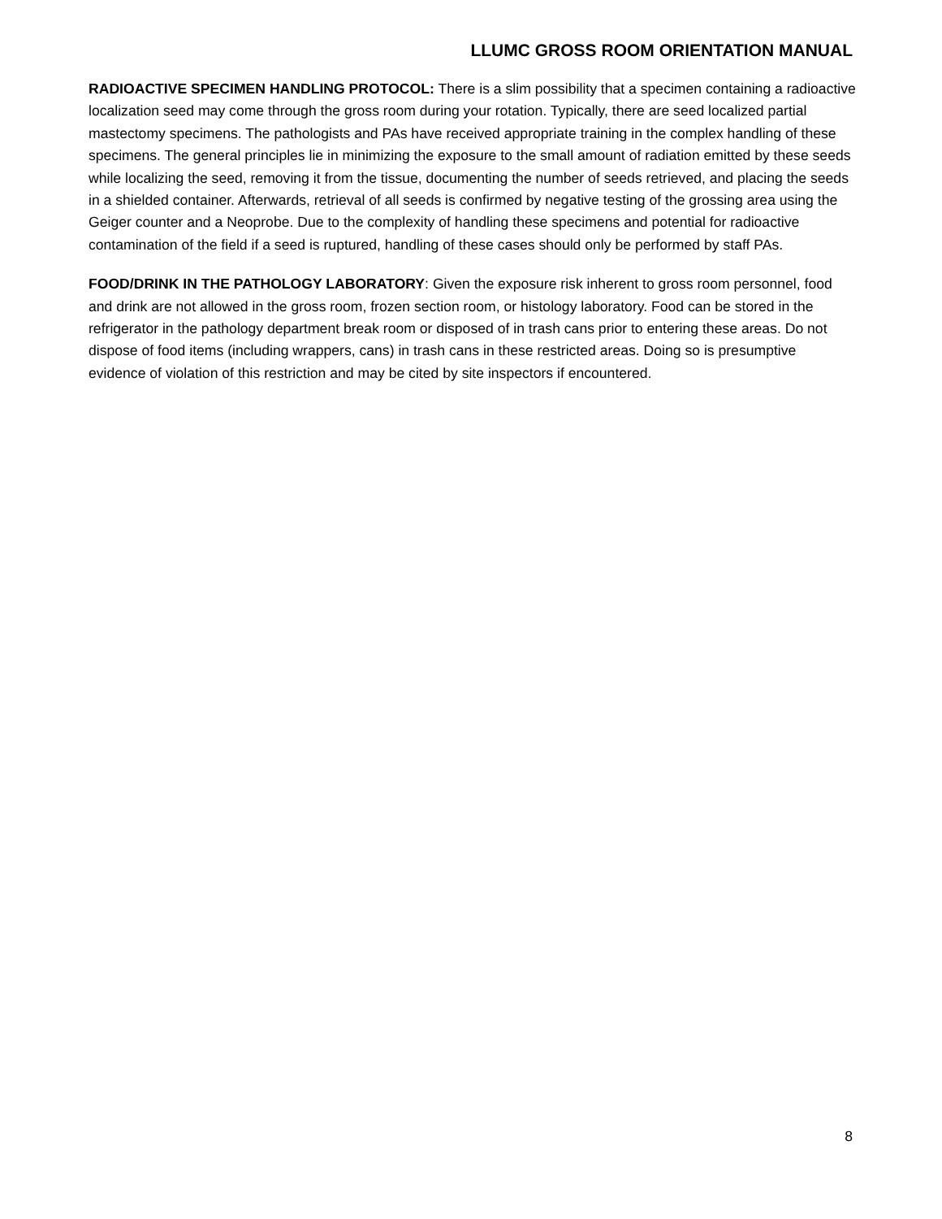LLUMC GROSS ROOM ORIENTATION MANUAL
RADIOACTIVE SPECIMEN HANDLING PROTOCOL: There is a slim possibility that a specimen containing a radioactive localization seed may come through the gross room during your rotation. Typically, there are seed localized partial mastectomy specimens. The pathologists and PAs have received appropriate training in the complex handling of these specimens. The general principles lie in minimizing the exposure to the small amount of radiation emitted by these seeds while localizing the seed, removing it from the tissue, documenting the number of seeds retrieved, and placing the seeds in a shielded container. Afterwards, retrieval of all seeds is confirmed by negative testing of the grossing area using the Geiger counter and a Neoprobe. Due to the complexity of handling these specimens and potential for radioactive contamination of the field if a seed is ruptured, handling of these cases should only be performed by staff PAs.
FOOD/DRINK IN THE PATHOLOGY LABORATORY: Given the exposure risk inherent to gross room personnel, food and drink are not allowed in the gross room, frozen section room, or histology laboratory. Food can be stored in the refrigerator in the pathology department break room or disposed of in trash cans prior to entering these areas. Do not dispose of food items (including wrappers, cans) in trash cans in these restricted areas. Doing so is presumptive evidence of violation of this restriction and may be cited by site inspectors if encountered.
8